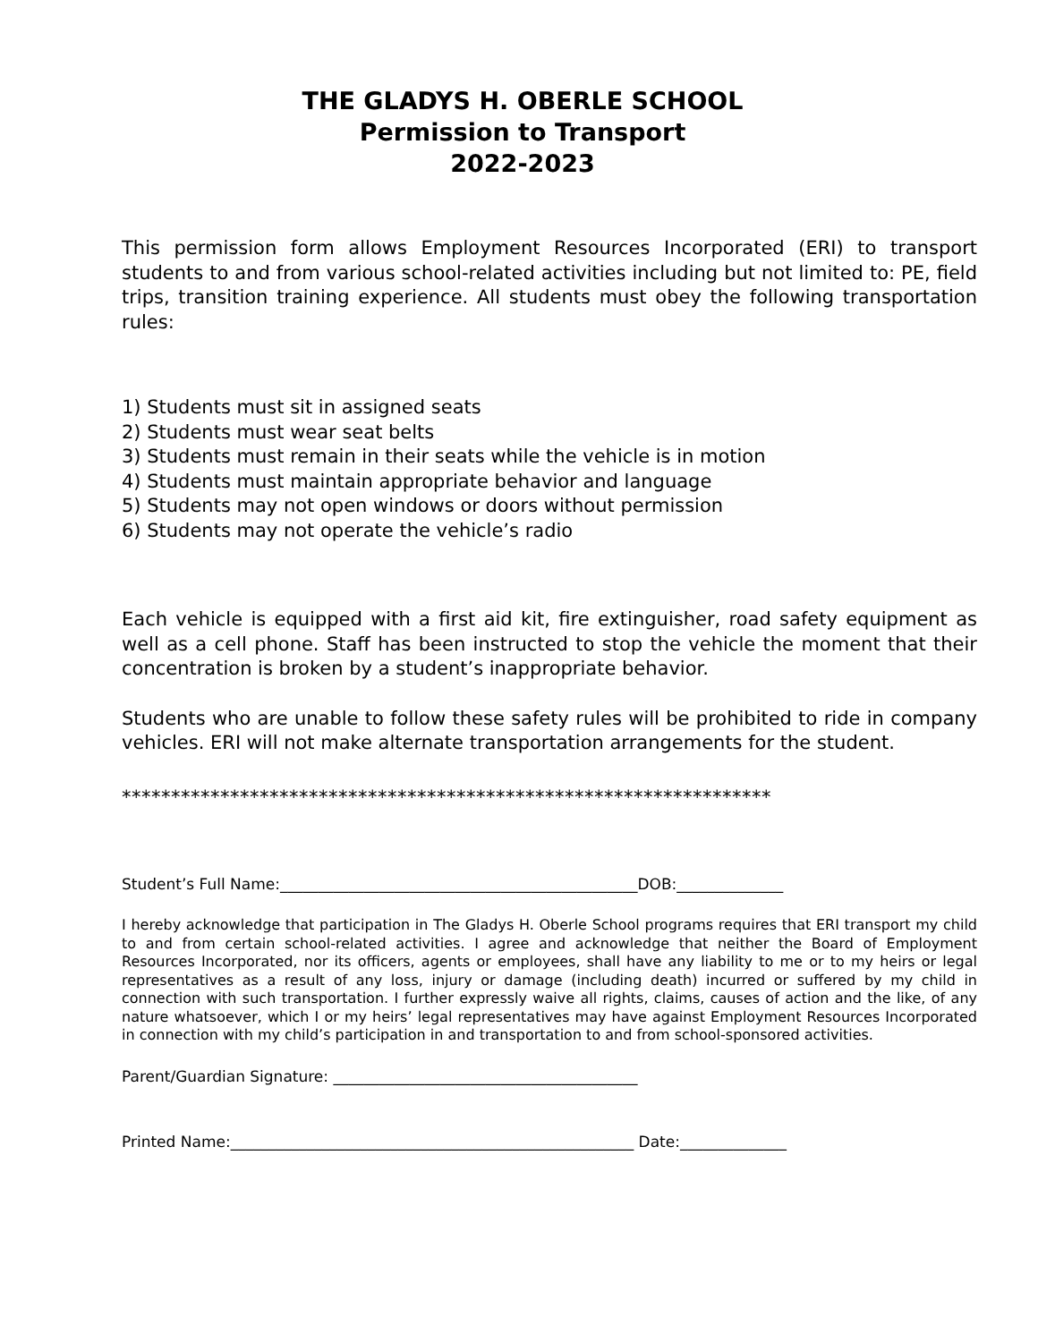THE GLADYS H. OBERLE SCHOOL
Permission to Transport
2022-2023
This permission form allows Employment Resources Incorporated (ERI) to transport students to and from various school-related activities including but not limited to: PE, field trips, transition training experience. All students must obey the following transportation rules:
1) Students must sit in assigned seats
2) Students must wear seat belts
3) Students must remain in their seats while the vehicle is in motion
4) Students must maintain appropriate behavior and language
5) Students may not open windows or doors without permission
6) Students may not operate the vehicle’s radio
Each vehicle is equipped with a first aid kit, fire extinguisher, road safety equipment as well as a cell phone. Staff has been instructed to stop the vehicle the moment that their concentration is broken by a student’s inappropriate behavior.
Students who are unable to follow these safety rules will be prohibited to ride in company vehicles. ERI will not make alternate transportation arrangements for the student.
******************************************************************
Student’s Full Name:_______________________________________________DOB:______________
I hereby acknowledge that participation in The Gladys H. Oberle School programs requires that ERI transport my child to and from certain school-related activities. I agree and acknowledge that neither the Board of Employment Resources Incorporated, nor its officers, agents or employees, shall have any liability to me or to my heirs or legal representatives as a result of any loss, injury or damage (including death) incurred or suffered by my child in connection with such transportation. I further expressly waive all rights, claims, causes of action and the like, of any nature whatsoever, which I or my heirs’ legal representatives may have against Employment Resources Incorporated in connection with my child’s participation in and transportation to and from school-sponsored activities.
Parent/Guardian Signature: ________________________________________
Printed Name:_____________________________________________________ Date:______________